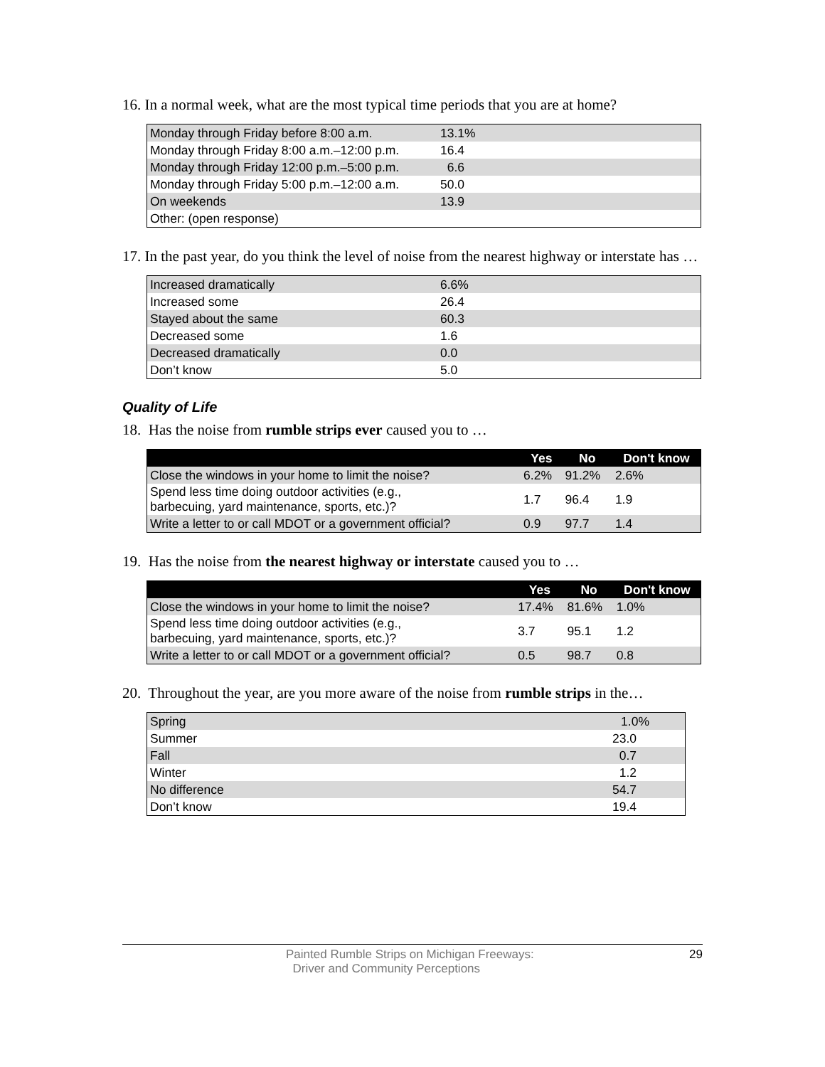16. In a normal week, what are the most typical time periods that you are at home?
| Monday through Friday before 8:00 a.m. | 13.1% |
| Monday through Friday 8:00 a.m.–12:00 p.m. | 16.4 |
| Monday through Friday 12:00 p.m.–5:00 p.m. | 6.6 |
| Monday through Friday 5:00 p.m.–12:00 a.m. | 50.0 |
| On weekends | 13.9 |
| Other: (open response) | |
17. In the past year, do you think the level of noise from the nearest highway or interstate has …
| Increased dramatically | 6.6% |
| Increased some | 26.4 |
| Stayed about the same | 60.3 |
| Decreased some | 1.6 |
| Decreased dramatically | 0.0 |
| Don’t know | 5.0 |
Quality of Life
18. Has the noise from rumble strips ever caused you to …
| | Yes | No | Don't know |
| --- | --- | --- | --- |
| Close the windows in your home to limit the noise? | 6.2% | 91.2% | 2.6% |
| Spend less time doing outdoor activities (e.g., barbecuing, yard maintenance, sports, etc.)? | 1.7 | 96.4 | 1.9 |
| Write a letter to or call MDOT or a government official? | 0.9 | 97.7 | 1.4 |
19. Has the noise from the nearest highway or interstate caused you to …
| | Yes | No | Don't know |
| --- | --- | --- | --- |
| Close the windows in your home to limit the noise? | 17.4% | 81.6% | 1.0% |
| Spend less time doing outdoor activities (e.g., barbecuing, yard maintenance, sports, etc.)? | 3.7 | 95.1 | 1.2 |
| Write a letter to or call MDOT or a government official? | 0.5 | 98.7 | 0.8 |
20. Throughout the year, are you more aware of the noise from rumble strips in the…
| Spring | 1.0% |
| Summer | 23.0 |
| Fall | 0.7 |
| Winter | 1.2 |
| No difference | 54.7 |
| Don’t know | 19.4 |
Painted Rumble Strips on Michigan Freeways:
Driver and Community Perceptions
29